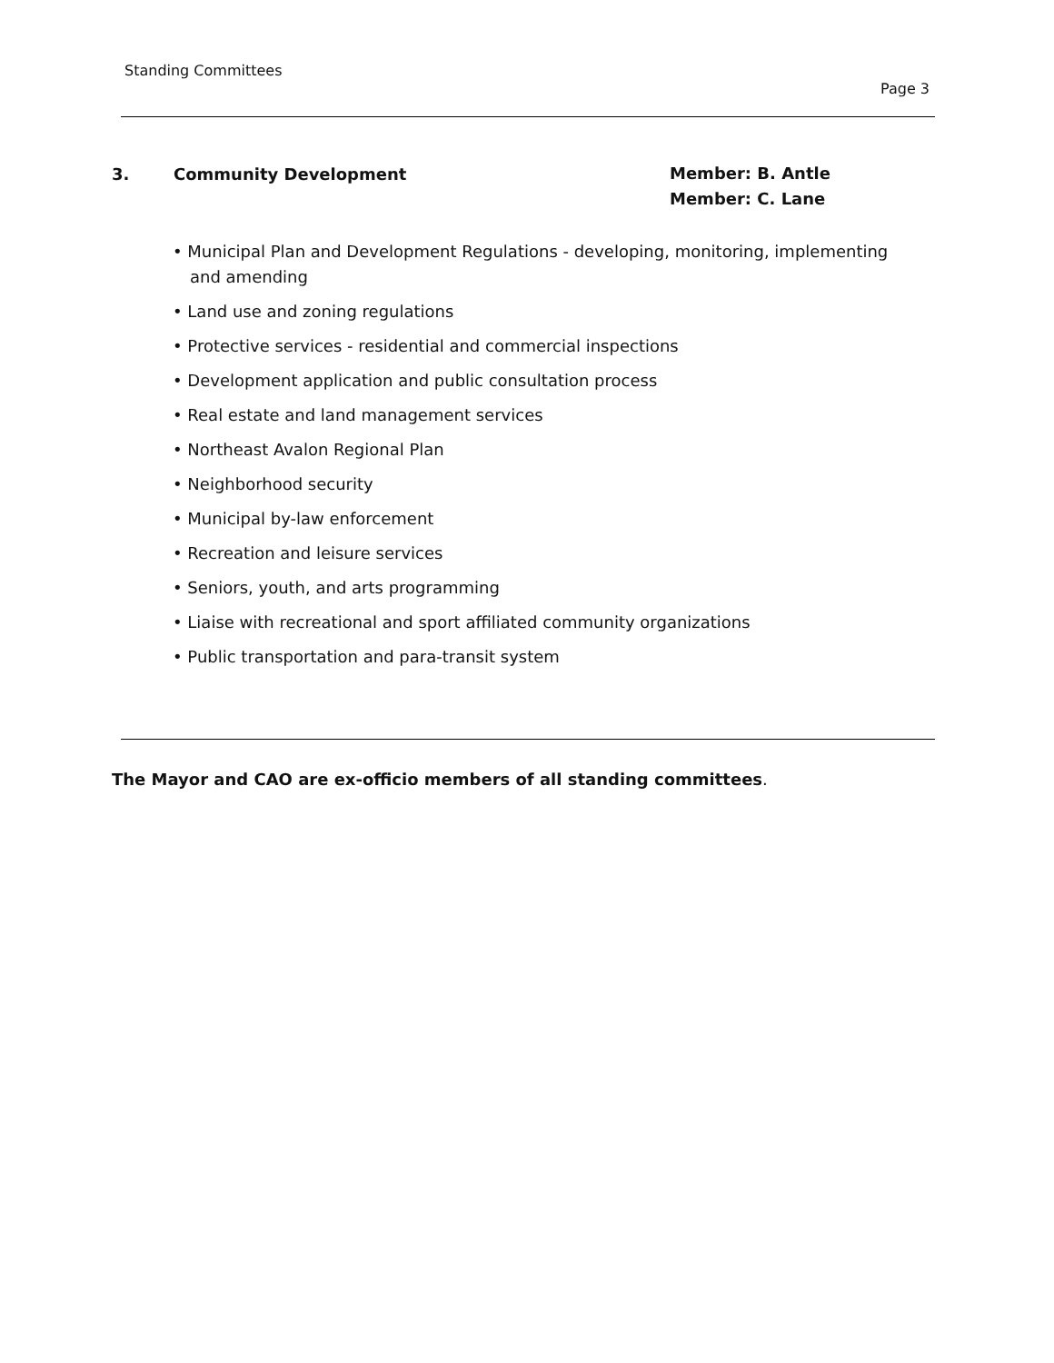Standing Committees
Page 3
3. Community Development
Member: B. Antle
Member: C. Lane
• Municipal Plan and Development Regulations - developing, monitoring, implementing and amending
• Land use and zoning regulations
• Protective services - residential and commercial inspections
• Development application and public consultation process
• Real estate and land management services
• Northeast Avalon Regional Plan
• Neighborhood security
• Municipal by-law enforcement
• Recreation and leisure services
• Seniors, youth, and arts programming
• Liaise with recreational and sport affiliated community organizations
• Public transportation and para-transit system
The Mayor and CAO are ex-officio members of all standing committees.